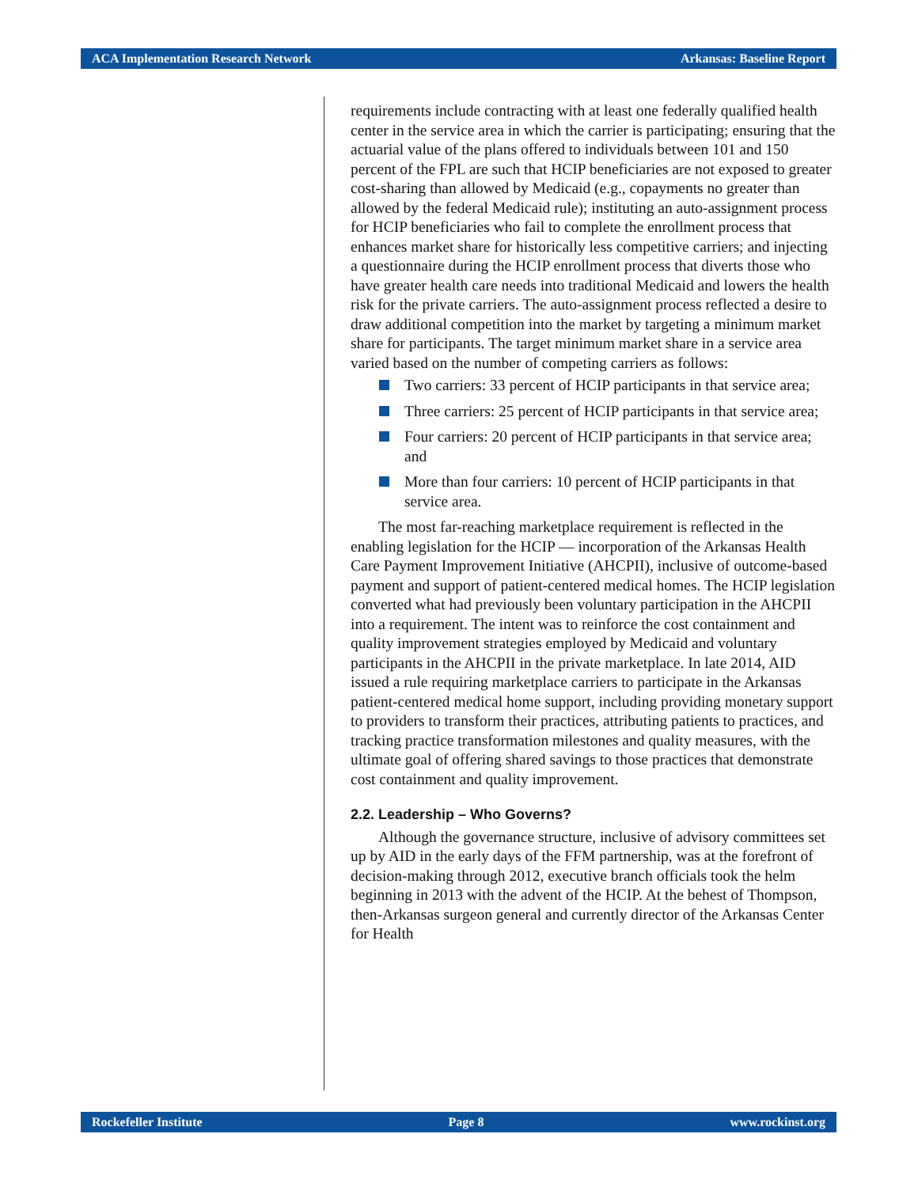ACA Implementation Research Network Arkansas: Baseline Report
requirements include contracting with at least one federally qualified health center in the service area in which the carrier is participating; ensuring that the actuarial value of the plans offered to individuals between 101 and 150 percent of the FPL are such that HCIP beneficiaries are not exposed to greater cost-sharing than allowed by Medicaid (e.g., copayments no greater than allowed by the federal Medicaid rule); instituting an auto-assignment process for HCIP beneficiaries who fail to complete the enrollment process that enhances market share for historically less competitive carriers; and injecting a questionnaire during the HCIP enrollment process that diverts those who have greater health care needs into traditional Medicaid and lowers the health risk for the private carriers. The auto-assignment process reflected a desire to draw additional competition into the market by targeting a minimum market share for participants. The target minimum market share in a service area varied based on the number of competing carriers as follows:
Two carriers: 33 percent of HCIP participants in that service area;
Three carriers: 25 percent of HCIP participants in that service area;
Four carriers: 20 percent of HCIP participants in that service area; and
More than four carriers: 10 percent of HCIP participants in that service area.
The most far-reaching marketplace requirement is reflected in the enabling legislation for the HCIP — incorporation of the Arkansas Health Care Payment Improvement Initiative (AHCPII), inclusive of outcome-based payment and support of patient-centered medical homes. The HCIP legislation converted what had previously been voluntary participation in the AHCPII into a requirement. The intent was to reinforce the cost containment and quality improvement strategies employed by Medicaid and voluntary participants in the AHCPII in the private marketplace. In late 2014, AID issued a rule requiring marketplace carriers to participate in the Arkansas patient-centered medical home support, including providing monetary support to providers to transform their practices, attributing patients to practices, and tracking practice transformation milestones and quality measures, with the ultimate goal of offering shared savings to those practices that demonstrate cost containment and quality improvement.
2.2. Leadership – Who Governs?
Although the governance structure, inclusive of advisory committees set up by AID in the early days of the FFM partnership, was at the forefront of decision-making through 2012, executive branch officials took the helm beginning in 2013 with the advent of the HCIP. At the behest of Thompson, then-Arkansas surgeon general and currently director of the Arkansas Center for Health
Rockefeller Institute Page 8 www.rockinst.org